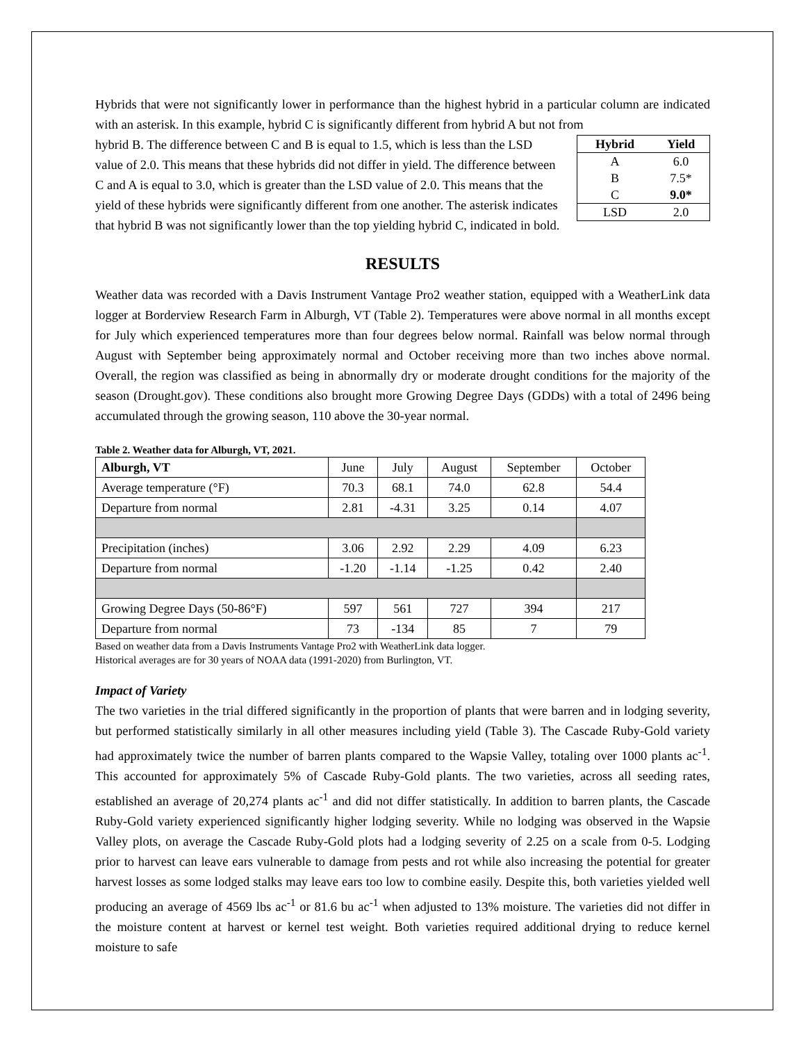Hybrids that were not significantly lower in performance than the highest hybrid in a particular column are indicated with an asterisk. In this example, hybrid C is significantly different from hybrid A but not from
| Hybrid | Yield |
| --- | --- |
| A | 6.0 |
| B | 7.5* |
| C | 9.0* |
| LSD | 2.0 |
hybrid B. The difference between C and B is equal to 1.5, which is less than the LSD value of 2.0. This means that these hybrids did not differ in yield. The difference between C and A is equal to 3.0, which is greater than the LSD value of 2.0. This means that the yield of these hybrids were significantly different from one another. The asterisk indicates that hybrid B was not significantly lower than the top yielding hybrid C, indicated in bold.
RESULTS
Weather data was recorded with a Davis Instrument Vantage Pro2 weather station, equipped with a WeatherLink data logger at Borderview Research Farm in Alburgh, VT (Table 2). Temperatures were above normal in all months except for July which experienced temperatures more than four degrees below normal. Rainfall was below normal through August with September being approximately normal and October receiving more than two inches above normal. Overall, the region was classified as being in abnormally dry or moderate drought conditions for the majority of the season (Drought.gov). These conditions also brought more Growing Degree Days (GDDs) with a total of 2496 being accumulated through the growing season, 110 above the 30-year normal.
Table 2. Weather data for Alburgh, VT, 2021.
| Alburgh, VT | June | July | August | September | October |
| --- | --- | --- | --- | --- | --- |
| Average temperature (°F) | 70.3 | 68.1 | 74.0 | 62.8 | 54.4 |
| Departure from normal | 2.81 | -4.31 | 3.25 | 0.14 | 4.07 |
| Precipitation (inches) | 3.06 | 2.92 | 2.29 | 4.09 | 6.23 |
| Departure from normal | -1.20 | -1.14 | -1.25 | 0.42 | 2.40 |
| Growing Degree Days (50-86°F) | 597 | 561 | 727 | 394 | 217 |
| Departure from normal | 73 | -134 | 85 | 7 | 79 |
Based on weather data from a Davis Instruments Vantage Pro2 with WeatherLink data logger.
Historical averages are for 30 years of NOAA data (1991-2020) from Burlington, VT.
Impact of Variety
The two varieties in the trial differed significantly in the proportion of plants that were barren and in lodging severity, but performed statistically similarly in all other measures including yield (Table 3). The Cascade Ruby-Gold variety had approximately twice the number of barren plants compared to the Wapsie Valley, totaling over 1000 plants ac<sup>-1</sup>. This accounted for approximately 5% of Cascade Ruby-Gold plants. The two varieties, across all seeding rates, established an average of 20,274 plants ac<sup>-1</sup> and did not differ statistically. In addition to barren plants, the Cascade Ruby-Gold variety experienced significantly higher lodging severity. While no lodging was observed in the Wapsie Valley plots, on average the Cascade Ruby-Gold plots had a lodging severity of 2.25 on a scale from 0-5. Lodging prior to harvest can leave ears vulnerable to damage from pests and rot while also increasing the potential for greater harvest losses as some lodged stalks may leave ears too low to combine easily. Despite this, both varieties yielded well producing an average of 4569 lbs ac<sup>-1</sup> or 81.6 bu ac<sup>-1</sup> when adjusted to 13% moisture. The varieties did not differ in the moisture content at harvest or kernel test weight. Both varieties required additional drying to reduce kernel moisture to safe